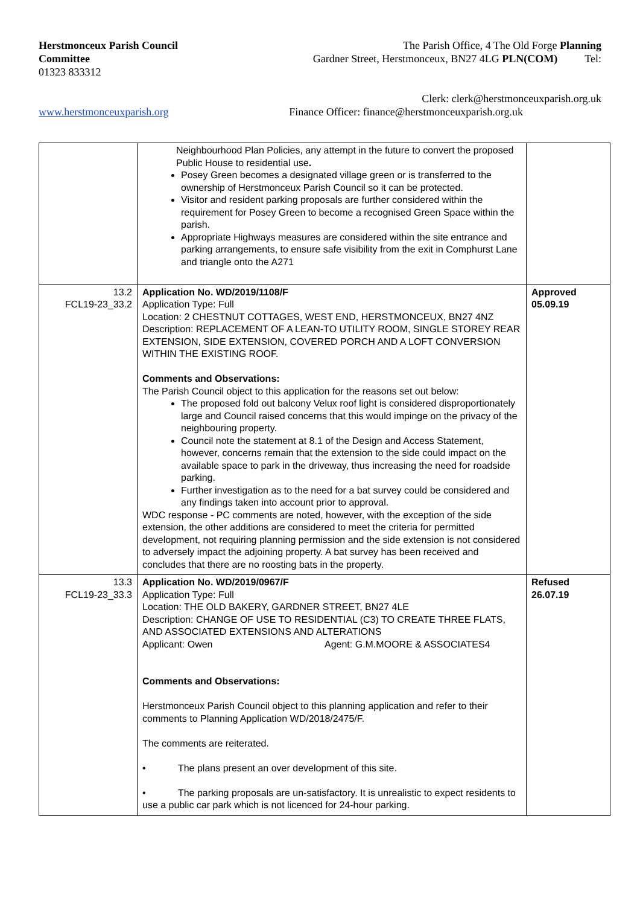Herstmonceux Parish Council
Committee
01323 833312
The Parish Office, 4 The Old Forge Planning
Gardner Street, Herstmonceux, BN27 4LG PLN(COM) Tel:
Clerk: clerk@herstmonceuxparish.org.uk
www.herstmonceuxparish.org Finance Officer: finance@herstmonceuxparish.org.uk
| | Neighbourhood Plan Policies, any attempt in the future to convert the proposed Public House to residential use . Posey Green becomes a designated village green or is transferred to the ownership of Herstmonceux Parish Council so it can be protected. Visitor and resident parking proposals are further considered within the requirement for Posey Green to become a recognised Green Space within the parish. Appropriate Highways measures are considered within the site entrance and parking arrangements, to ensure safe visibility from the exit in Comphurst Lane and triangle onto the A271 | |
| 13.2 FCL19-23_33.2 | Application No. WD/2019/1108/F Application Type: Full Location: 2 CHESTNUT COTTAGES, WEST END, HERSTMONCEUX, BN27 4NZ Description: REPLACEMENT OF A LEAN-TO UTILITY ROOM, SINGLE STOREY REAR EXTENSION, SIDE EXTENSION, COVERED PORCH AND A LOFT CONVERSION WITHIN THE EXISTING ROOF. Comments and Observations: The Parish Council object to this application for the reasons set out below: The proposed fold out balcony Velux roof light is considered disproportionately large and Council raised concerns that this would impinge on the privacy of the neighbouring property. Council note the statement at 8.1 of the Design and Access Statement, however, concerns remain that the extension to the side could impact on the available space to park in the driveway, thus increasing the need for roadside parking. Further investigation as to the need for a bat survey could be considered and any findings taken into account prior to approval. WDC response - PC comments are noted, however, with the exception of the side extension, the other additions are considered to meet the criteria for permitted development, not requiring planning permission and the side extension is not considered to adversely impact the adjoining property. A bat survey has been received and concludes that there are no roosting bats in the property. | Approved 05.09.19 |
| 13.3 FCL19-23_33.3 | Application No. WD/2019/0967/F Application Type: Full Location: THE OLD BAKERY, GARDNER STREET, BN27 4LE Description: CHANGE OF USE TO RESIDENTIAL (C3) TO CREATE THREE FLATS, AND ASSOCIATED EXTENSIONS AND ALTERATIONS Applicant: Owen Agent: G.M.MOORE & ASSOCIATES4 Comments and Observations: Herstmonceux Parish Council object to this planning application and refer to their comments to Planning Application WD/2018/2475/F. The comments are reiterated. • The plans present an over development of this site. • The parking proposals are un-satisfactory. It is unrealistic to expect residents to use a public car park which is not licenced for 24-hour parking. | Refused 26.07.19 |